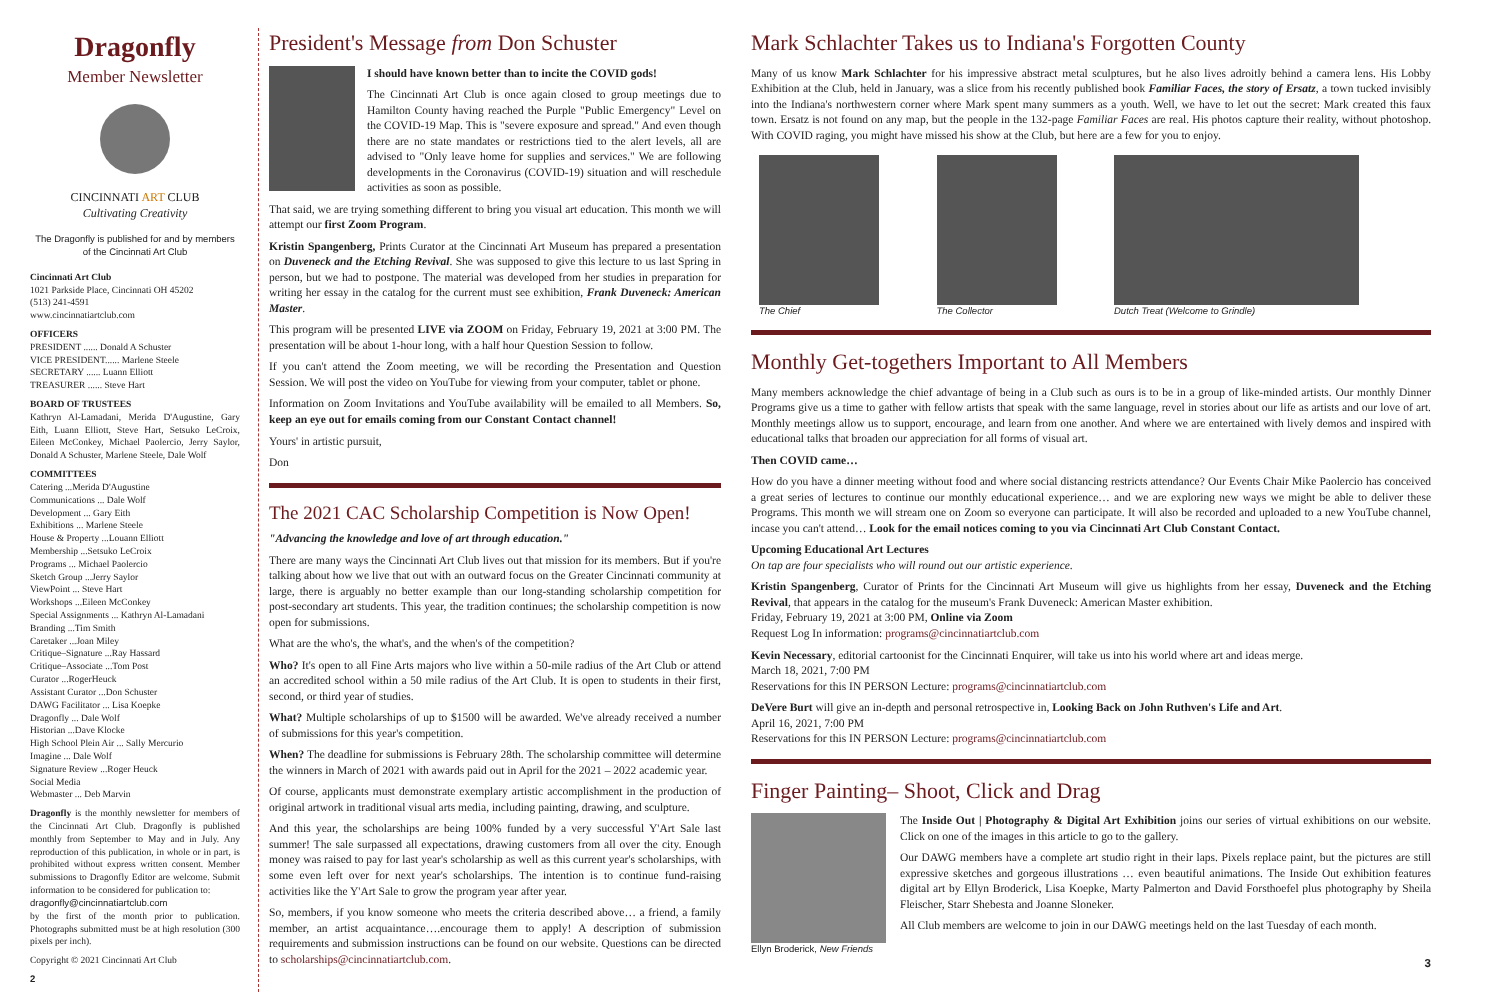Dragonfly
Member Newsletter
CINCINNATI ART CLUB
Cultivating Creativity
The Dragonfly is published for and by members of the Cincinnati Art Club
Cincinnati Art Club
1021 Parkside Place, Cincinnati OH 45202
(513) 241-4591
www.cincinnatiartclub.com
OFFICERS
PRESIDENT ...... Donald A Schuster
VICE PRESIDENT...... Marlene Steele
SECRETARY ...... Luann Elliott
TREASURER ...... Steve Hart
BOARD OF TRUSTEES
Kathryn Al-Lamadani, Merida D'Augustine, Gary Eith, Luann Elliott, Steve Hart, Setsuko LeCroix, Eileen McConkey, Michael Paolercio, Jerry Saylor, Donald A Schuster, Marlene Steele, Dale Wolf
COMMITTEES
Catering ...Merida D'Augustine
Communications ... Dale Wolf
Development ... Gary Eith
Exhibitions ... Marlene Steele
House & Property ...Louann Elliott
Membership ...Setsuko LeCroix
Programs ... Michael Paolercio
Sketch Group ...Jerry Saylor
ViewPoint ... Steve Hart
Workshops ...Eileen McConkey
Special Assignments ... Kathryn Al-Lamadani
Branding ...Tim Smith
Caretaker ...Joan Miley
Critique–Signature ...Ray Hassard
Critique–Associate ...Tom Post
Curator ...RogerHeuck
Assistant Curator ...Don Schuster
DAWG Facilitator ... Lisa Koepke
Dragonfly ... Dale Wolf
Historian ...Dave Klocke
High School Plein Air ... Sally Mercurio
Imagine ... Dale Wolf
Signature Review ...Roger Heuck
Social Media
Webmaster ... Deb Marvin
Dragonfly is the monthly newsletter for members of the Cincinnati Art Club. Dragonfly is published monthly from September to May and in July. Any reproduction of this publication, in whole or in part, is prohibited without express written consent. Member submissions to Dragonfly Editor are welcome. Submit information to be considered for publication to:
dragonfly@cincinnatiartclub.com
by the first of the month prior to publication. Photographs submitted must be at high resolution (300 pixels per inch).
Copyright © 2021 Cincinnati Art Club
2
President's Message from Don Schuster
I should have known better than to incite the COVID gods!
The Cincinnati Art Club is once again closed to group meetings due to Hamilton County having reached the Purple "Public Emergency" Level on the COVID-19 Map. This is "severe exposure and spread." And even though there are no state mandates or restrictions tied to the alert levels, all are advised to "Only leave home for supplies and services." We are following developments in the Coronavirus (COVID-19) situation and will reschedule activities as soon as possible.
That said, we are trying something different to bring you visual art education. This month we will attempt our first Zoom Program.
Kristin Spangenberg, Prints Curator at the Cincinnati Art Museum has prepared a presentation on Duveneck and the Etching Revival. She was supposed to give this lecture to us last Spring in person, but we had to postpone. The material was developed from her studies in preparation for writing her essay in the catalog for the current must see exhibition, Frank Duveneck: American Master.
This program will be presented LIVE via ZOOM on Friday, February 19, 2021 at 3:00 PM. The presentation will be about 1-hour long, with a half hour Question Session to follow.
If you can't attend the Zoom meeting, we will be recording the Presentation and Question Session. We will post the video on YouTube for viewing from your computer, tablet or phone.
Information on Zoom Invitations and YouTube availability will be emailed to all Members. So, keep an eye out for emails coming from our Constant Contact channel!
Yours' in artistic pursuit,
Don
The 2021 CAC Scholarship Competition is Now Open!
"Advancing the knowledge and love of art through education."
There are many ways the Cincinnati Art Club lives out that mission for its members. But if you're talking about how we live that out with an outward focus on the Greater Cincinnati community at large, there is arguably no better example than our long-standing scholarship competition for post-secondary art students. This year, the tradition continues; the scholarship competition is now open for submissions.
What are the who's, the what's, and the when's of the competition?
Who? It's open to all Fine Arts majors who live within a 50-mile radius of the Art Club or attend an accredited school within a 50 mile radius of the Art Club. It is open to students in their first, second, or third year of studies.
What? Multiple scholarships of up to $1500 will be awarded. We've already received a number of submissions for this year's competition.
When? The deadline for submissions is February 28th. The scholarship committee will determine the winners in March of 2021 with awards paid out in April for the 2021 – 2022 academic year.
Of course, applicants must demonstrate exemplary artistic accomplishment in the production of original artwork in traditional visual arts media, including painting, drawing, and sculpture.
And this year, the scholarships are being 100% funded by a very successful Y'Art Sale last summer! The sale surpassed all expectations, drawing customers from all over the city. Enough money was raised to pay for last year's scholarship as well as this current year's scholarships, with some even left over for next year's scholarships. The intention is to continue fund-raising activities like the Y'Art Sale to grow the program year after year.
So, members, if you know someone who meets the criteria described above… a friend, a family member, an artist acquaintance….encourage them to apply! A description of submission requirements and submission instructions can be found on our website. Questions can be directed to scholarships@cincinnatiartclub.com.
Mark Schlachter Takes us to Indiana's Forgotten County
Many of us know Mark Schlachter for his impressive abstract metal sculptures, but he also lives adroitly behind a camera lens. His Lobby Exhibition at the Club, held in January, was a slice from his recently published book Familiar Faces, the story of Ersatz, a town tucked invisibly into the Indiana's northwestern corner where Mark spent many summers as a youth. Well, we have to let out the secret: Mark created this faux town. Ersatz is not found on any map, but the people in the 132-page Familiar Faces are real. His photos capture their reality, without photoshop. With COVID raging, you might have missed his show at the Club, but here are a few for you to enjoy.
The Chief The Collector Dutch Treat (Welcome to Grindle)
Monthly Get-togethers Important to All Members
Many members acknowledge the chief advantage of being in a Club such as ours is to be in a group of like-minded artists. Our monthly Dinner Programs give us a time to gather with fellow artists that speak with the same language, revel in stories about our life as artists and our love of art. Monthly meetings allow us to support, encourage, and learn from one another. And where we are entertained with lively demos and inspired with educational talks that broaden our appreciation for all forms of visual art.
Then COVID came…
How do you have a dinner meeting without food and where social distancing restricts attendance? Our Events Chair Mike Paolercio has conceived a great series of lectures to continue our monthly educational experience… and we are exploring new ways we might be able to deliver these Programs. This month we will stream one on Zoom so everyone can participate. It will also be recorded and uploaded to a new YouTube channel, incase you can't attend… Look for the email notices coming to you via Cincinnati Art Club Constant Contact.
Upcoming Educational Art Lectures
On tap are four specialists who will round out our artistic experience.
Kristin Spangenberg, Curator of Prints for the Cincinnati Art Museum will give us highlights from her essay, Duveneck and the Etching Revival, that appears in the catalog for the museum's Frank Duveneck: American Master exhibition.
Friday, February 19, 2021 at 3:00 PM, Online via Zoom
Request Log In information: programs@cincinnatiartclub.com
Kevin Necessary, editorial cartoonist for the Cincinnati Enquirer, will take us into his world where art and ideas merge.
March 18, 2021, 7:00 PM
Reservations for this IN PERSON Lecture: programs@cincinnatiartclub.com
DeVere Burt will give an in-depth and personal retrospective in, Looking Back on John Ruthven's Life and Art.
April 16, 2021, 7:00 PM
Reservations for this IN PERSON Lecture: programs@cincinnatiartclub.com
Finger Painting– Shoot, Click and Drag
Ellyn Broderick, New Friends
The Inside Out | Photography & Digital Art Exhibition joins our series of virtual exhibitions on our website. Click on one of the images in this article to go to the gallery.
Our DAWG members have a complete art studio right in their laps. Pixels replace paint, but the pictures are still expressive sketches and gorgeous illustrations … even beautiful animations. The Inside Out exhibition features digital art by Ellyn Broderick, Lisa Koepke, Marty Palmerton and David Forsthoefel plus photography by Sheila Fleischer, Starr Shebesta and Joanne Sloneker.
All Club members are welcome to join in our DAWG meetings held on the last Tuesday of each month.
3